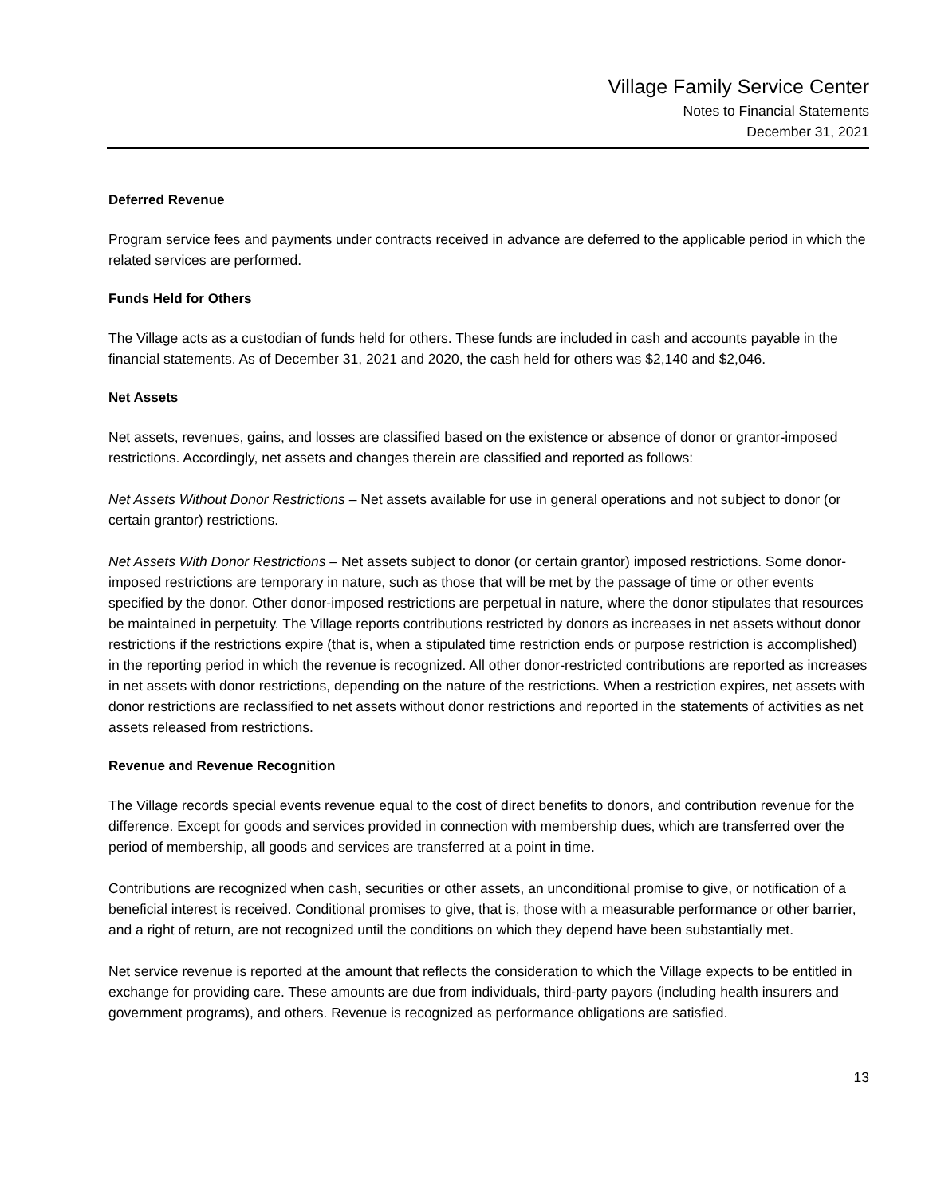Village Family Service Center
Notes to Financial Statements
December 31, 2021
Deferred Revenue
Program service fees and payments under contracts received in advance are deferred to the applicable period in which the related services are performed.
Funds Held for Others
The Village acts as a custodian of funds held for others. These funds are included in cash and accounts payable in the financial statements. As of December 31, 2021 and 2020, the cash held for others was $2,140 and $2,046.
Net Assets
Net assets, revenues, gains, and losses are classified based on the existence or absence of donor or grantor-imposed restrictions. Accordingly, net assets and changes therein are classified and reported as follows:
Net Assets Without Donor Restrictions – Net assets available for use in general operations and not subject to donor (or certain grantor) restrictions.
Net Assets With Donor Restrictions – Net assets subject to donor (or certain grantor) imposed restrictions. Some donor-imposed restrictions are temporary in nature, such as those that will be met by the passage of time or other events specified by the donor. Other donor-imposed restrictions are perpetual in nature, where the donor stipulates that resources be maintained in perpetuity. The Village reports contributions restricted by donors as increases in net assets without donor restrictions if the restrictions expire (that is, when a stipulated time restriction ends or purpose restriction is accomplished) in the reporting period in which the revenue is recognized. All other donor-restricted contributions are reported as increases in net assets with donor restrictions, depending on the nature of the restrictions. When a restriction expires, net assets with donor restrictions are reclassified to net assets without donor restrictions and reported in the statements of activities as net assets released from restrictions.
Revenue and Revenue Recognition
The Village records special events revenue equal to the cost of direct benefits to donors, and contribution revenue for the difference. Except for goods and services provided in connection with membership dues, which are transferred over the period of membership, all goods and services are transferred at a point in time.
Contributions are recognized when cash, securities or other assets, an unconditional promise to give, or notification of a beneficial interest is received. Conditional promises to give, that is, those with a measurable performance or other barrier, and a right of return, are not recognized until the conditions on which they depend have been substantially met.
Net service revenue is reported at the amount that reflects the consideration to which the Village expects to be entitled in exchange for providing care. These amounts are due from individuals, third-party payors (including health insurers and government programs), and others. Revenue is recognized as performance obligations are satisfied.
13